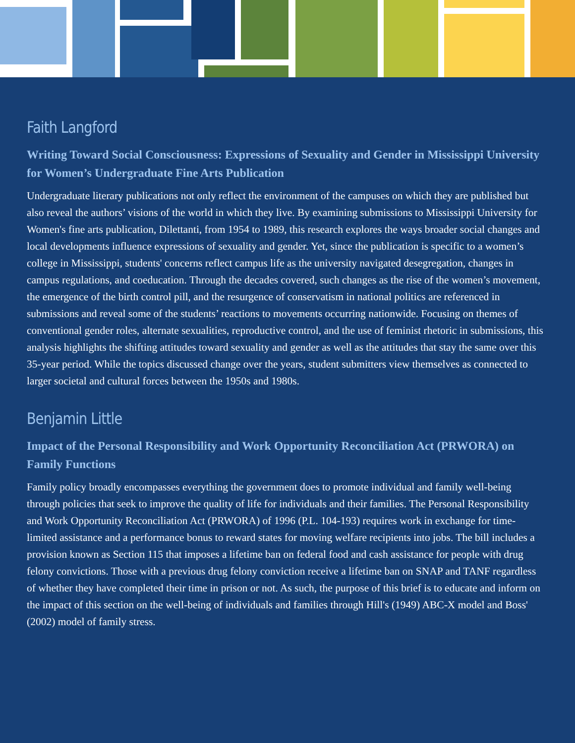Faith Langford
Writing Toward Social Consciousness: Expressions of Sexuality and Gender in Mississippi University for Women’s Undergraduate Fine Arts Publication
Undergraduate literary publications not only reflect the environment of the campuses on which they are published but also reveal the authors’ visions of the world in which they live. By examining submissions to Mississippi University for Women's fine arts publication, Dilettanti, from 1954 to 1989, this research explores the ways broader social changes and local developments influence expressions of sexuality and gender. Yet, since the publication is specific to a women’s college in Mississippi, students' concerns reflect campus life as the university navigated desegregation, changes in campus regulations, and coeducation. Through the decades covered, such changes as the rise of the women’s movement, the emergence of the birth control pill, and the resurgence of conservatism in national politics are referenced in submissions and reveal some of the students’ reactions to movements occurring nationwide. Focusing on themes of conventional gender roles, alternate sexualities, reproductive control, and the use of feminist rhetoric in submissions, this analysis highlights the shifting attitudes toward sexuality and gender as well as the attitudes that stay the same over this 35-year period. While the topics discussed change over the years, student submitters view themselves as connected to larger societal and cultural forces between the 1950s and 1980s.
Benjamin Little
Impact of the Personal Responsibility and Work Opportunity Reconciliation Act (PRWORA) on Family Functions
Family policy broadly encompasses everything the government does to promote individual and family well-being through policies that seek to improve the quality of life for individuals and their families. The Personal Responsibility and Work Opportunity Reconciliation Act (PRWORA) of 1996 (P.L. 104-193) requires work in exchange for time-limited assistance and a performance bonus to reward states for moving welfare recipients into jobs. The bill includes a provision known as Section 115 that imposes a lifetime ban on federal food and cash assistance for people with drug felony convictions. Those with a previous drug felony conviction receive a lifetime ban on SNAP and TANF regardless of whether they have completed their time in prison or not. As such, the purpose of this brief is to educate and inform on the impact of this section on the well-being of individuals and families through Hill's (1949) ABC-X model and Boss' (2002) model of family stress.